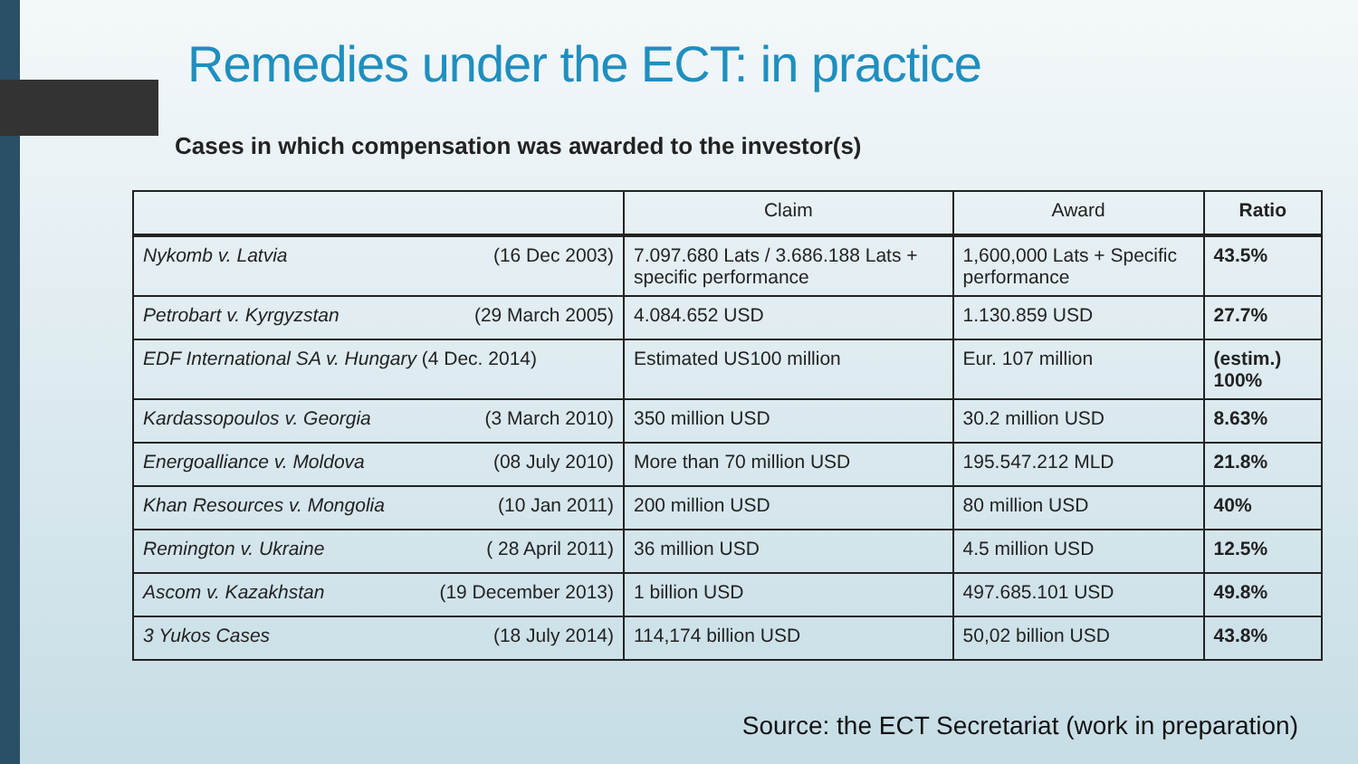Remedies under the ECT: in practice
Cases in which compensation was awarded to the investor(s)
| | Claim | Award | Ratio |
| --- | --- | --- | --- |
| Nykomb v. Latvia (16 Dec 2003) | 7.097.680 Lats / 3.686.188 Lats + specific performance | 1,600,000 Lats + Specific performance | 43.5% |
| Petrobart v. Kyrgyzstan (29 March 2005) | 4.084.652 USD | 1.130.859 USD | 27.7% |
| EDF International SA v. Hungary (4 Dec. 2014) | Estimated US100 million | Eur. 107 million | (estim.) 100% |
| Kardassopoulos v. Georgia (3 March 2010) | 350 million USD | 30.2 million USD | 8.63% |
| Energoalliance v. Moldova (08 July 2010) | More than 70 million USD | 195.547.212 MLD | 21.8% |
| Khan Resources v. Mongolia (10 Jan 2011) | 200 million USD | 80 million USD | 40% |
| Remington v. Ukraine ( 28 April 2011) | 36 million USD | 4.5 million USD | 12.5% |
| Ascom v. Kazakhstan (19 December 2013) | 1 billion USD | 497.685.101 USD | 49.8% |
| 3 Yukos Cases (18 July 2014) | 114,174 billion USD | 50,02 billion USD | 43.8% |
Source: the ECT Secretariat (work in preparation)